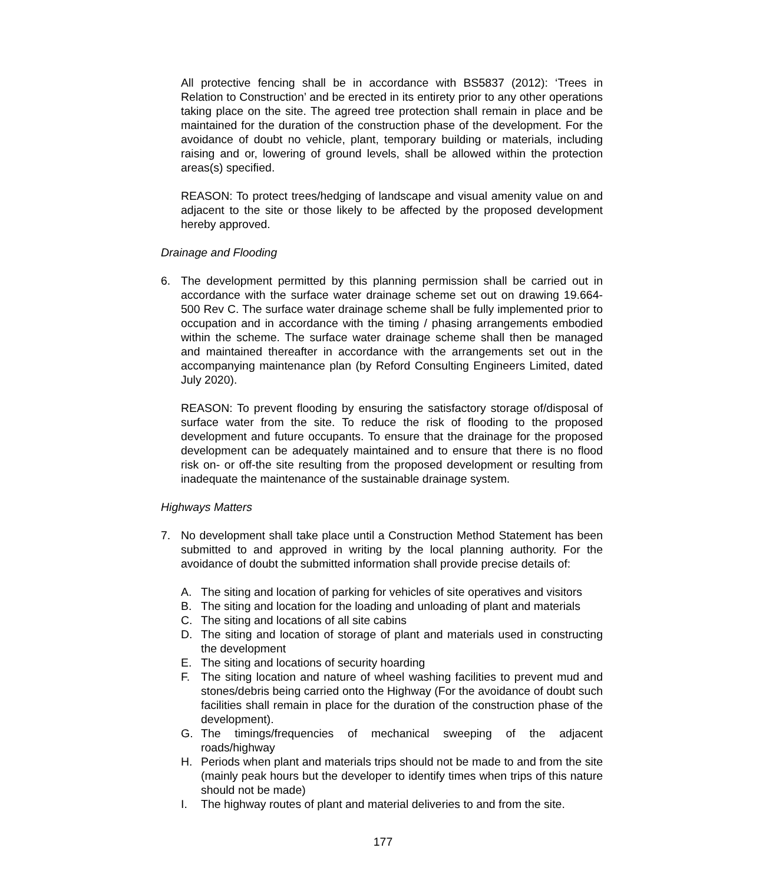All protective fencing shall be in accordance with BS5837 (2012): ‘Trees in Relation to Construction’ and be erected in its entirety prior to any other operations taking place on the site. The agreed tree protection shall remain in place and be maintained for the duration of the construction phase of the development. For the avoidance of doubt no vehicle, plant, temporary building or materials, including raising and or, lowering of ground levels, shall be allowed within the protection areas(s) specified.
REASON: To protect trees/hedging of landscape and visual amenity value on and adjacent to the site or those likely to be affected by the proposed development hereby approved.
Drainage and Flooding
6. The development permitted by this planning permission shall be carried out in accordance with the surface water drainage scheme set out on drawing 19.664-500 Rev C. The surface water drainage scheme shall be fully implemented prior to occupation and in accordance with the timing / phasing arrangements embodied within the scheme. The surface water drainage scheme shall then be managed and maintained thereafter in accordance with the arrangements set out in the accompanying maintenance plan (by Reford Consulting Engineers Limited, dated July 2020).
REASON: To prevent flooding by ensuring the satisfactory storage of/disposal of surface water from the site. To reduce the risk of flooding to the proposed development and future occupants. To ensure that the drainage for the proposed development can be adequately maintained and to ensure that there is no flood risk on- or off-the site resulting from the proposed development or resulting from inadequate the maintenance of the sustainable drainage system.
Highways Matters
7. No development shall take place until a Construction Method Statement has been submitted to and approved in writing by the local planning authority. For the avoidance of doubt the submitted information shall provide precise details of:
A. The siting and location of parking for vehicles of site operatives and visitors
B. The siting and location for the loading and unloading of plant and materials
C. The siting and locations of all site cabins
D. The siting and location of storage of plant and materials used in constructing the development
E. The siting and locations of security hoarding
F. The siting location and nature of wheel washing facilities to prevent mud and stones/debris being carried onto the Highway (For the avoidance of doubt such facilities shall remain in place for the duration of the construction phase of the development).
G. The timings/frequencies of mechanical sweeping of the adjacent roads/highway
H. Periods when plant and materials trips should not be made to and from the site (mainly peak hours but the developer to identify times when trips of this nature should not be made)
I. The highway routes of plant and material deliveries to and from the site.
177